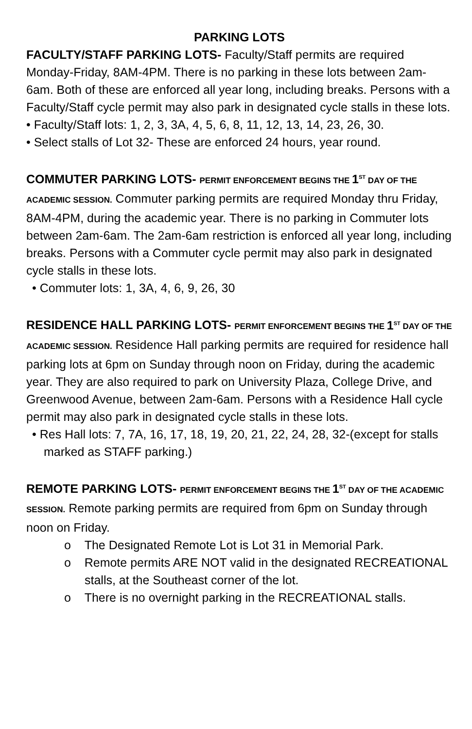PARKING LOTS
FACULTY/STAFF PARKING LOTS- Faculty/Staff permits are required Monday-Friday, 8AM-4PM. There is no parking in these lots between 2am-6am. Both of these are enforced all year long, including breaks. Persons with a Faculty/Staff cycle permit may also park in designated cycle stalls in these lots.
• Faculty/Staff lots: 1, 2, 3, 3A, 4, 5, 6, 8, 11, 12, 13, 14, 23, 26, 30.
• Select stalls of Lot 32- These are enforced 24 hours, year round.
COMMUTER PARKING LOTS- PERMIT ENFORCEMENT BEGINS THE 1<sup>ST</sup> DAY OF THE ACADEMIC SESSION. Commuter parking permits are required Monday thru Friday, 8AM-4PM, during the academic year. There is no parking in Commuter lots between 2am-6am. The 2am-6am restriction is enforced all year long, including breaks. Persons with a Commuter cycle permit may also park in designated cycle stalls in these lots.
• Commuter lots: 1, 3A, 4, 6, 9, 26, 30
RESIDENCE HALL PARKING LOTS- PERMIT ENFORCEMENT BEGINS THE 1<sup>ST</sup> DAY OF THE ACADEMIC SESSION. Residence Hall parking permits are required for residence hall parking lots at 6pm on Sunday through noon on Friday, during the academic year. They are also required to park on University Plaza, College Drive, and Greenwood Avenue, between 2am-6am. Persons with a Residence Hall cycle permit may also park in designated cycle stalls in these lots.
• Res Hall lots: 7, 7A, 16, 17, 18, 19, 20, 21, 22, 24, 28, 32-(except for stalls marked as STAFF parking.)
REMOTE PARKING LOTS- PERMIT ENFORCEMENT BEGINS THE 1<sup>ST</sup> DAY OF THE ACADEMIC SESSION. Remote parking permits are required from 6pm on Sunday through noon on Friday.
o The Designated Remote Lot is Lot 31 in Memorial Park.
o Remote permits ARE NOT valid in the designated RECREATIONAL stalls, at the Southeast corner of the lot.
o There is no overnight parking in the RECREATIONAL stalls.